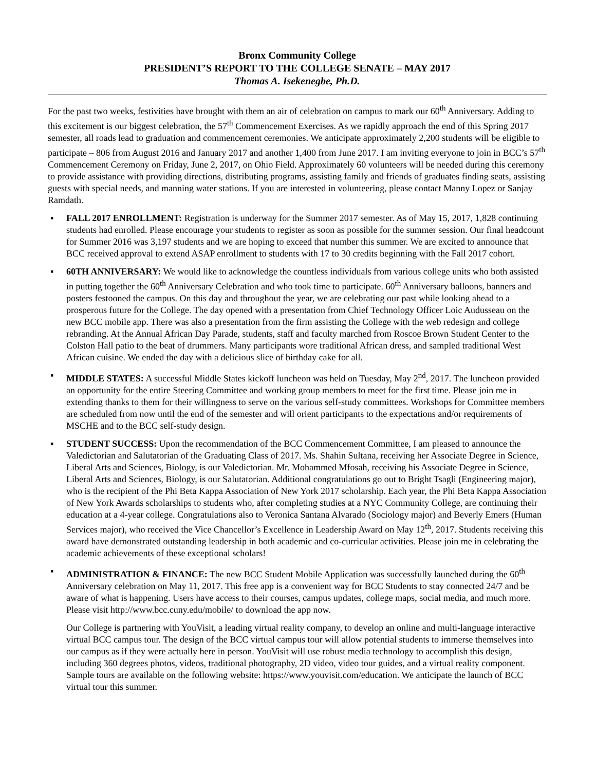Bronx Community College
PRESIDENT’S REPORT TO THE COLLEGE SENATE – MAY 2017
Thomas A. Isekenegbe, Ph.D.
For the past two weeks, festivities have brought with them an air of celebration on campus to mark our 60<sup>th</sup> Anniversary. Adding to this excitement is our biggest celebration, the 57<sup>th</sup> Commencement Exercises. As we rapidly approach the end of this Spring 2017 semester, all roads lead to graduation and commencement ceremonies. We anticipate approximately 2,200 students will be eligible to participate – 806 from August 2016 and January 2017 and another 1,400 from June 2017. I am inviting everyone to join in BCC’s 57<sup>th</sup> Commencement Ceremony on Friday, June 2, 2017, on Ohio Field. Approximately 60 volunteers will be needed during this ceremony to provide assistance with providing directions, distributing programs, assisting family and friends of graduates finding seats, assisting guests with special needs, and manning water stations. If you are interested in volunteering, please contact Manny Lopez or Sanjay Ramdath.
▪ FALL 2017 ENROLLMENT: Registration is underway for the Summer 2017 semester. As of May 15, 2017, 1,828 continuing students had enrolled. Please encourage your students to register as soon as possible for the summer session. Our final headcount for Summer 2016 was 3,197 students and we are hoping to exceed that number this summer. We are excited to announce that BCC received approval to extend ASAP enrollment to students with 17 to 30 credits beginning with the Fall 2017 cohort.
▪ 60TH ANNIVERSARY: We would like to acknowledge the countless individuals from various college units who both assisted in putting together the 60<sup>th</sup> Anniversary Celebration and who took time to participate. 60<sup>th</sup> Anniversary balloons, banners and posters festooned the campus. On this day and throughout the year, we are celebrating our past while looking ahead to a prosperous future for the College. The day opened with a presentation from Chief Technology Officer Loic Audusseau on the new BCC mobile app. There was also a presentation from the firm assisting the College with the web redesign and college rebranding. At the Annual African Day Parade, students, staff and faculty marched from Roscoe Brown Student Center to the Colston Hall patio to the beat of drummers. Many participants wore traditional African dress, and sampled traditional West African cuisine. We ended the day with a delicious slice of birthday cake for all.
▪ MIDDLE STATES: A successful Middle States kickoff luncheon was held on Tuesday, May 2<sup>nd</sup>, 2017. The luncheon provided an opportunity for the entire Steering Committee and working group members to meet for the first time. Please join me in extending thanks to them for their willingness to serve on the various self-study committees. Workshops for Committee members are scheduled from now until the end of the semester and will orient participants to the expectations and/or requirements of MSCHE and to the BCC self-study design.
▪ STUDENT SUCCESS: Upon the recommendation of the BCC Commencement Committee, I am pleased to announce the Valedictorian and Salutatorian of the Graduating Class of 2017. Ms. Shahin Sultana, receiving her Associate Degree in Science, Liberal Arts and Sciences, Biology, is our Valedictorian. Mr. Mohammed Mfosah, receiving his Associate Degree in Science, Liberal Arts and Sciences, Biology, is our Salutatorian. Additional congratulations go out to Bright Tsagli (Engineering major), who is the recipient of the Phi Beta Kappa Association of New York 2017 scholarship. Each year, the Phi Beta Kappa Association of New York Awards scholarships to students who, after completing studies at a NYC Community College, are continuing their education at a 4-year college. Congratulations also to Veronica Santana Alvarado (Sociology major) and Beverly Emers (Human Services major), who received the Vice Chancellor’s Excellence in Leadership Award on May 12<sup>th</sup>, 2017. Students receiving this award have demonstrated outstanding leadership in both academic and co-curricular activities. Please join me in celebrating the academic achievements of these exceptional scholars!
▪ ADMINISTRATION & FINANCE: The new BCC Student Mobile Application was successfully launched during the 60<sup>th</sup> Anniversary celebration on May 11, 2017. This free app is a convenient way for BCC Students to stay connected 24/7 and be aware of what is happening. Users have access to their courses, campus updates, college maps, social media, and much more. Please visit http://www.bcc.cuny.edu/mobile/ to download the app now.
Our College is partnering with YouVisit, a leading virtual reality company, to develop an online and multi-language interactive virtual BCC campus tour. The design of the BCC virtual campus tour will allow potential students to immerse themselves into our campus as if they were actually here in person. YouVisit will use robust media technology to accomplish this design, including 360 degrees photos, videos, traditional photography, 2D video, video tour guides, and a virtual reality component. Sample tours are available on the following website: https://www.youvisit.com/education. We anticipate the launch of BCC virtual tour this summer.